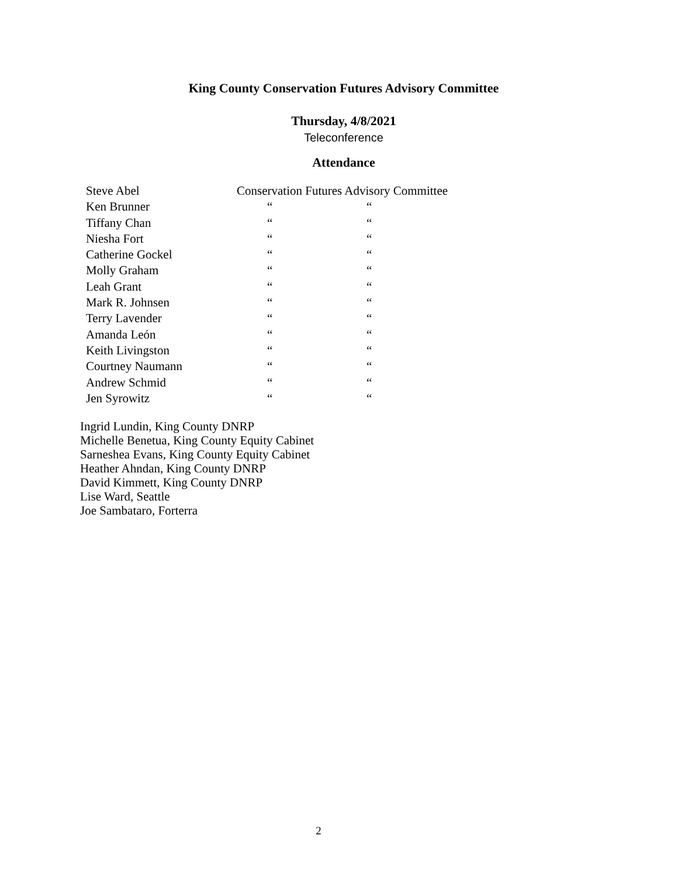King County Conservation Futures Advisory Committee
Thursday, 4/8/2021
Teleconference
Attendance
| Steve Abel | Conservation Futures Advisory Committee | |
| Ken Brunner | “ | “ |
| Tiffany Chan | “ | “ |
| Niesha Fort | “ | “ |
| Catherine Gockel | “ | “ |
| Molly Graham | “ | “ |
| Leah Grant | “ | “ |
| Mark R. Johnsen | “ | “ |
| Terry Lavender | “ | “ |
| Amanda León | “ | “ |
| Keith Livingston | “ | “ |
| Courtney Naumann | “ | “ |
| Andrew Schmid | “ | “ |
| Jen Syrowitz | “ | “ |
Ingrid Lundin, King County DNRP
Michelle Benetua, King County Equity Cabinet
Sarneshea Evans, King County Equity Cabinet
Heather Ahndan, King County DNRP
David Kimmett, King County DNRP
Lise Ward, Seattle
Joe Sambataro, Forterra
2